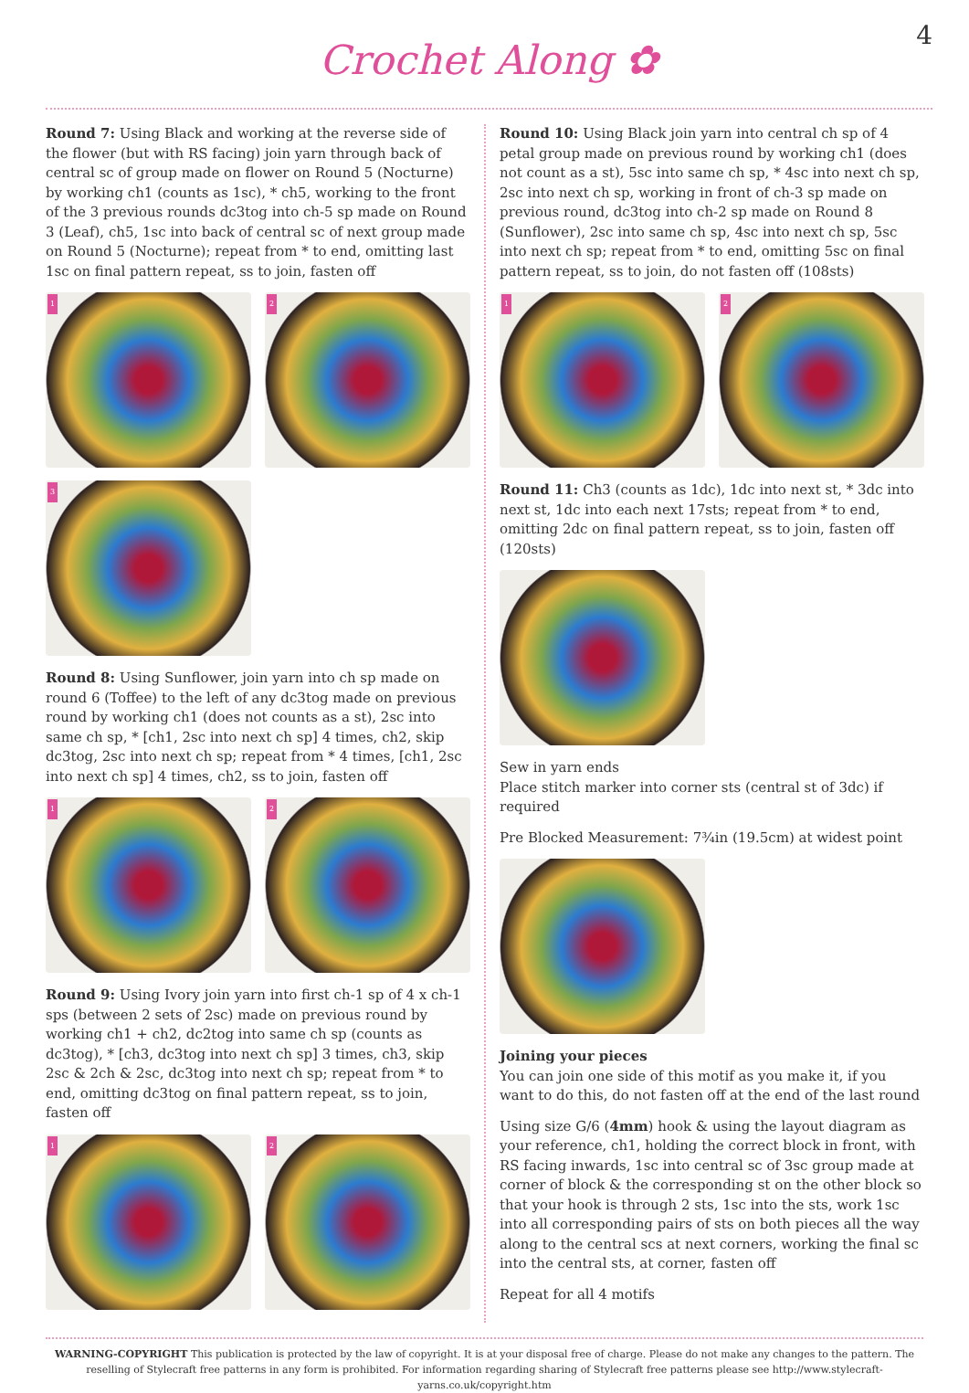Crochet Along ✿
4
Round 7: Using Black and working at the reverse side of the flower (but with RS facing) join yarn through back of central sc of group made on flower on Round 5 (Nocturne) by working ch1 (counts as 1sc), * ch5, working to the front of the 3 previous rounds dc3tog into ch-5 sp made on Round 3 (Leaf), ch5, 1sc into back of central sc of next group made on Round 5 (Nocturne); repeat from * to end, omitting last 1sc on final pattern repeat, ss to join, fasten off
1
2
3
Round 8: Using Sunflower, join yarn into ch sp made on round 6 (Toffee) to the left of any dc3tog made on previous round by working ch1 (does not counts as a st), 2sc into same ch sp, * [ch1, 2sc into next ch sp] 4 times, ch2, skip dc3tog, 2sc into next ch sp; repeat from * 4 times, [ch1, 2sc into next ch sp] 4 times, ch2, ss to join, fasten off
1
2
Round 9: Using Ivory join yarn into first ch-1 sp of 4 x ch-1 sps (between 2 sets of 2sc) made on previous round by working ch1 + ch2, dc2tog into same ch sp (counts as dc3tog), * [ch3, dc3tog into next ch sp] 3 times, ch3, skip 2sc & 2ch & 2sc, dc3tog into next ch sp; repeat from * to end, omitting dc3tog on final pattern repeat, ss to join, fasten off
1
2
Round 10: Using Black join yarn into central ch sp of 4 petal group made on previous round by working ch1 (does not count as a st), 5sc into same ch sp, * 4sc into next ch sp, 2sc into next ch sp, working in front of ch-3 sp made on previous round, dc3tog into ch-2 sp made on Round 8 (Sunflower), 2sc into same ch sp, 4sc into next ch sp, 5sc into next ch sp; repeat from * to end, omitting 5sc on final pattern repeat, ss to join, do not fasten off (108sts)
1
2
Round 11: Ch3 (counts as 1dc), 1dc into next st, * 3dc into next st, 1dc into each next 17sts; repeat from * to end, omitting 2dc on final pattern repeat, ss to join, fasten off (120sts)
Sew in yarn ends
Place stitch marker into corner sts (central st of 3dc) if required
Pre Blocked Measurement: 7¾in (19.5cm) at widest point
Joining your pieces
You can join one side of this motif as you make it, if you want to do this, do not fasten off at the end of the last round
Using size G/6 (4mm) hook & using the layout diagram as your reference, ch1, holding the correct block in front, with RS facing inwards, 1sc into central sc of 3sc group made at corner of block & the corresponding st on the other block so that your hook is through 2 sts, 1sc into the sts, work 1sc into all corresponding pairs of sts on both pieces all the way along to the central scs at next corners, working the final sc into the central sts, at corner, fasten off
Repeat for all 4 motifs
WARNING-COPYRIGHT This publication is protected by the law of copyright. It is at your disposal free of charge. Please do not make any changes to the pattern. The reselling of Stylecraft free patterns in any form is prohibited. For information regarding sharing of Stylecraft free patterns please see http://www.stylecraft-yarns.co.uk/copyright.htm